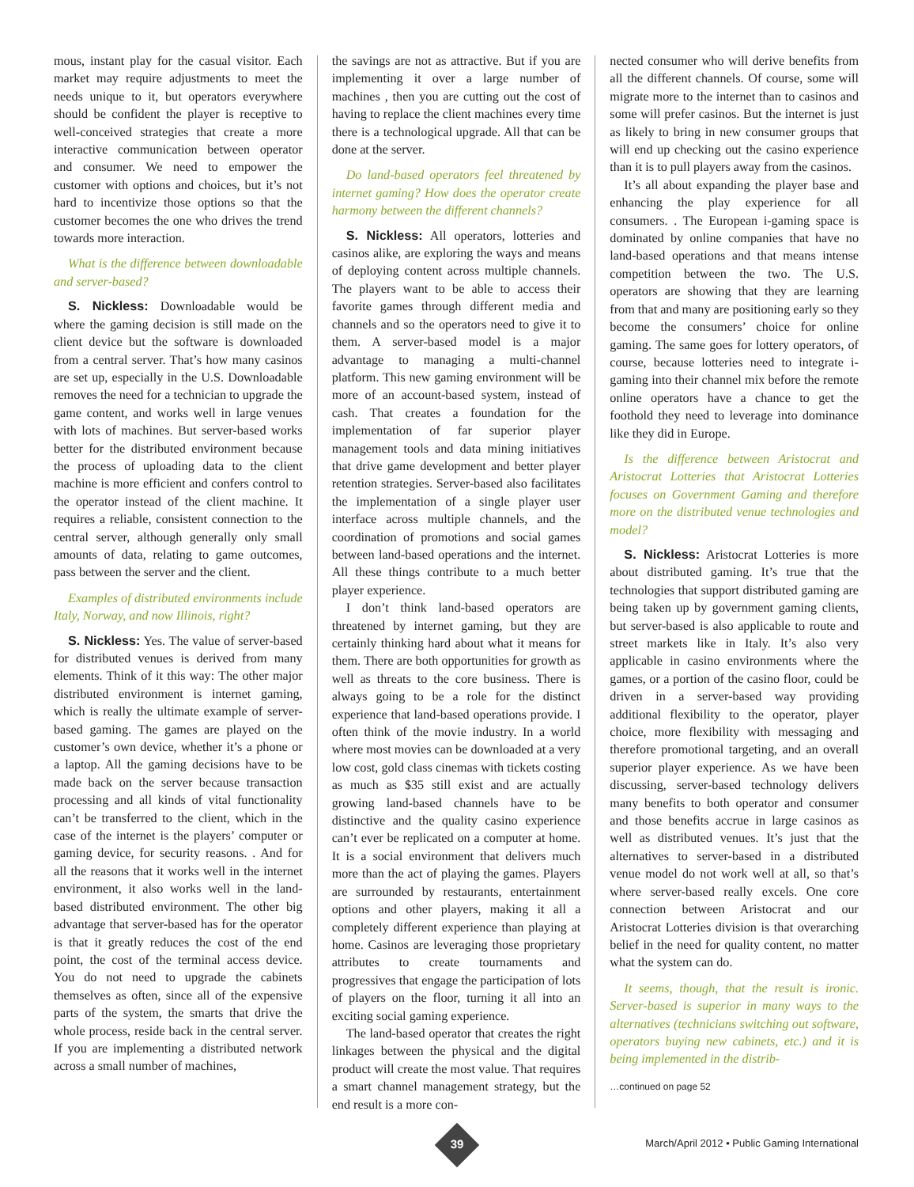mous, instant play for the casual visitor. Each market may require adjustments to meet the needs unique to it, but operators everywhere should be confident the player is receptive to well-conceived strategies that create a more interactive communication between operator and consumer. We need to empower the customer with options and choices, but it’s not hard to incentivize those options so that the customer becomes the one who drives the trend towards more interaction.
What is the difference between downloadable and server-based?
S. Nickless: Downloadable would be where the gaming decision is still made on the client device but the software is downloaded from a central server. That’s how many casinos are set up, especially in the U.S. Downloadable removes the need for a technician to upgrade the game content, and works well in large venues with lots of machines. But server-based works better for the distributed environment because the process of uploading data to the client machine is more efficient and confers control to the operator instead of the client machine. It requires a reliable, consistent connection to the central server, although generally only small amounts of data, relating to game outcomes, pass between the server and the client.
Examples of distributed environments include Italy, Norway, and now Illinois, right?
S. Nickless: Yes. The value of server-based for distributed venues is derived from many elements. Think of it this way: The other major distributed environment is internet gaming, which is really the ultimate example of server-based gaming. The games are played on the customer’s own device, whether it’s a phone or a laptop. All the gaming decisions have to be made back on the server because transaction processing and all kinds of vital functionality can’t be transferred to the client, which in the case of the internet is the players’ computer or gaming device, for security reasons. . And for all the reasons that it works well in the internet environment, it also works well in the land-based distributed environment. The other big advantage that server-based has for the operator is that it greatly reduces the cost of the end point, the cost of the terminal access device. You do not need to upgrade the cabinets themselves as often, since all of the expensive parts of the system, the smarts that drive the whole process, reside back in the central server. If you are implementing a distributed network across a small number of machines,
the savings are not as attractive. But if you are implementing it over a large number of machines , then you are cutting out the cost of having to replace the client machines every time there is a technological upgrade. All that can be done at the server.
Do land-based operators feel threatened by internet gaming? How does the operator create harmony between the different channels?
S. Nickless: All operators, lotteries and casinos alike, are exploring the ways and means of deploying content across multiple channels. The players want to be able to access their favorite games through different media and channels and so the operators need to give it to them. A server-based model is a major advantage to managing a multi-channel platform. This new gaming environment will be more of an account-based system, instead of cash. That creates a foundation for the implementation of far superior player management tools and data mining initiatives that drive game development and better player retention strategies. Server-based also facilitates the implementation of a single player user interface across multiple channels, and the coordination of promotions and social games between land-based operations and the internet. All these things contribute to a much better player experience.
I don’t think land-based operators are threatened by internet gaming, but they are certainly thinking hard about what it means for them. There are both opportunities for growth as well as threats to the core business. There is always going to be a role for the distinct experience that land-based operations provide. I often think of the movie industry. In a world where most movies can be downloaded at a very low cost, gold class cinemas with tickets costing as much as $35 still exist and are actually growing land-based channels have to be distinctive and the quality casino experience can’t ever be replicated on a computer at home. It is a social environment that delivers much more than the act of playing the games. Players are surrounded by restaurants, entertainment options and other players, making it all a completely different experience than playing at home. Casinos are leveraging those proprietary attributes to create tournaments and progressives that engage the participation of lots of players on the floor, turning it all into an exciting social gaming experience.
The land-based operator that creates the right linkages between the physical and the digital product will create the most value. That requires a smart channel management strategy, but the end result is a more con-
nected consumer who will derive benefits from all the different channels. Of course, some will migrate more to the internet than to casinos and some will prefer casinos. But the internet is just as likely to bring in new consumer groups that will end up checking out the casino experience than it is to pull players away from the casinos.
It’s all about expanding the player base and enhancing the play experience for all consumers. . The European i-gaming space is dominated by online companies that have no land-based operations and that means intense competition between the two. The U.S. operators are showing that they are learning from that and many are positioning early so they become the consumers’ choice for online gaming. The same goes for lottery operators, of course, because lotteries need to integrate i-gaming into their channel mix before the remote online operators have a chance to get the foothold they need to leverage into dominance like they did in Europe.
Is the difference between Aristocrat and Aristocrat Lotteries that Aristocrat Lotteries focuses on Government Gaming and therefore more on the distributed venue technologies and model?
S. Nickless: Aristocrat Lotteries is more about distributed gaming. It’s true that the technologies that support distributed gaming are being taken up by government gaming clients, but server-based is also applicable to route and street markets like in Italy. It’s also very applicable in casino environments where the games, or a portion of the casino floor, could be driven in a server-based way providing additional flexibility to the operator, player choice, more flexibility with messaging and therefore promotional targeting, and an overall superior player experience. As we have been discussing, server-based technology delivers many benefits to both operator and consumer and those benefits accrue in large casinos as well as distributed venues. It’s just that the alternatives to server-based in a distributed venue model do not work well at all, so that’s where server-based really excels. One core connection between Aristocrat and our Aristocrat Lotteries division is that overarching belief in the need for quality content, no matter what the system can do.
It seems, though, that the result is ironic. Server-based is superior in many ways to the alternatives (technicians switching out software, operators buying new cabinets, etc.) and it is being implemented in the distrib-
…continued on page 52
39
March/April 2012 • Public Gaming International